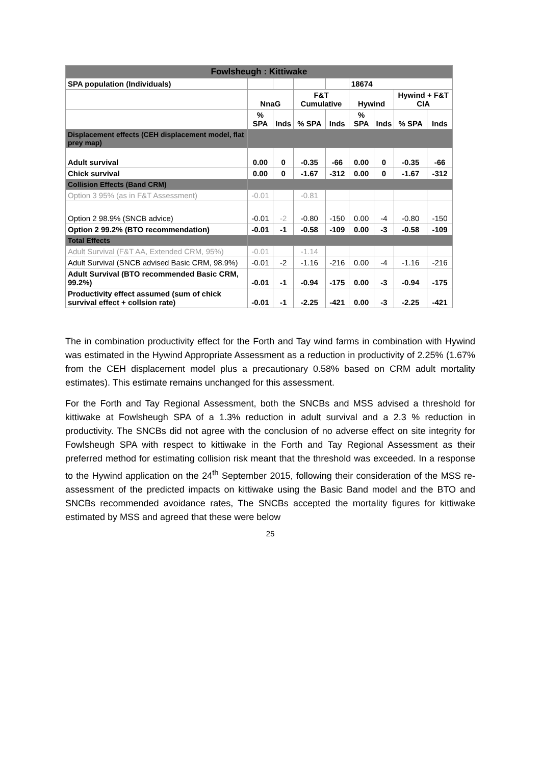| Fowlsheugh : Kittiwake | | | | | | | | |
| --- | --- | --- | --- | --- | --- | --- | --- | --- |
| SPA population (Individuals) | | | | | 18674 | | | |
| | NnaG | | F&T Cumulative | | Hywind | | Hywind + F&T CIA | |
| | % SPA | Inds | % SPA | Inds | % SPA | Inds | % SPA | Inds |
| Displacement effects (CEH displacement model, flat prey map) | | | | | | | | |
| Adult survival | 0.00 | 0 | -0.35 | -66 | 0.00 | 0 | -0.35 | -66 |
| Chick survival | 0.00 | 0 | -1.67 | -312 | 0.00 | 0 | -1.67 | -312 |
| Collision Effects (Band CRM) | | | | | | | | |
| Option 3 95% (as in F&T Assessment) | -0.01 | | -0.81 | | | | | |
| Option 2 98.9% (SNCB advice) | -0.01 | -2 | -0.80 | -150 | 0.00 | -4 | -0.80 | -150 |
| Option 2 99.2% (BTO recommendation) | -0.01 | -1 | -0.58 | -109 | 0.00 | -3 | -0.58 | -109 |
| Total Effects | | | | | | | | |
| Adult Survival (F&T AA, Extended CRM, 95%) | -0.01 | | -1.14 | | | | | |
| Adult Survival (SNCB advised Basic CRM, 98.9%) | -0.01 | -2 | -1.16 | -216 | 0.00 | -4 | -1.16 | -216 |
| Adult Survival (BTO recommended Basic CRM, 99.2%) | -0.01 | -1 | -0.94 | -175 | 0.00 | -3 | -0.94 | -175 |
| Productivity effect assumed (sum of chick survival effect + collsion rate) | -0.01 | -1 | -2.25 | -421 | 0.00 | -3 | -2.25 | -421 |
The in combination productivity effect for the Forth and Tay wind farms in combination with Hywind was estimated in the Hywind Appropriate Assessment as a reduction in productivity of 2.25% (1.67% from the CEH displacement model plus a precautionary 0.58% based on CRM adult mortality estimates). This estimate remains unchanged for this assessment.
For the Forth and Tay Regional Assessment, both the SNCBs and MSS advised a threshold for kittiwake at Fowlsheugh SPA of a 1.3% reduction in adult survival and a 2.3 % reduction in productivity. The SNCBs did not agree with the conclusion of no adverse effect on site integrity for Fowlsheugh SPA with respect to kittiwake in the Forth and Tay Regional Assessment as their preferred method for estimating collision risk meant that the threshold was exceeded. In a response to the Hywind application on the 24<sup>th</sup> September 2015, following their consideration of the MSS re-assessment of the predicted impacts on kittiwake using the Basic Band model and the BTO and SNCBs recommended avoidance rates, The SNCBs accepted the mortality figures for kittiwake estimated by MSS and agreed that these were below
25